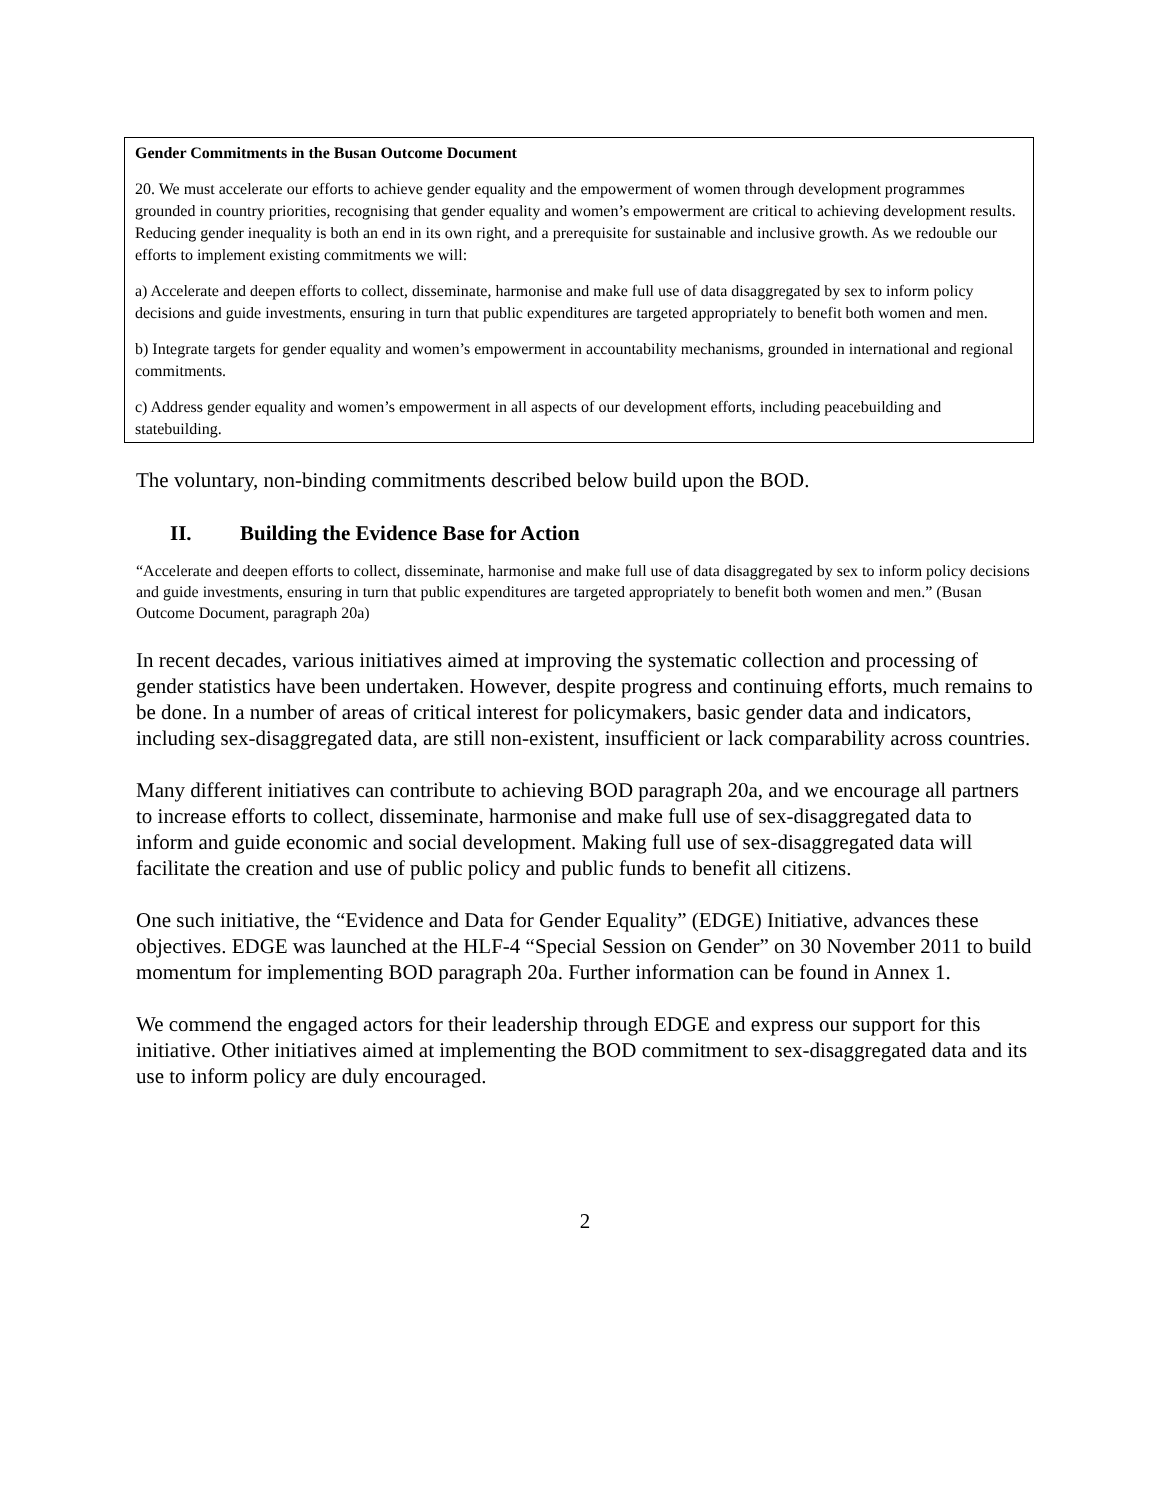Gender Commitments in the Busan Outcome Document
20. We must accelerate our efforts to achieve gender equality and the empowerment of women through development programmes grounded in country priorities, recognising that gender equality and women’s empowerment are critical to achieving development results. Reducing gender inequality is both an end in its own right, and a prerequisite for sustainable and inclusive growth. As we redouble our efforts to implement existing commitments we will:
a) Accelerate and deepen efforts to collect, disseminate, harmonise and make full use of data disaggregated by sex to inform policy decisions and guide investments, ensuring in turn that public expenditures are targeted appropriately to benefit both women and men.
b) Integrate targets for gender equality and women’s empowerment in accountability mechanisms, grounded in international and regional commitments.
c) Address gender equality and women’s empowerment in all aspects of our development efforts, including peacebuilding and statebuilding.
The voluntary, non-binding commitments described below build upon the BOD.
II. Building the Evidence Base for Action
“Accelerate and deepen efforts to collect, disseminate, harmonise and make full use of data disaggregated by sex to inform policy decisions and guide investments, ensuring in turn that public expenditures are targeted appropriately to benefit both women and men.” (Busan Outcome Document, paragraph 20a)
In recent decades, various initiatives aimed at improving the systematic collection and processing of gender statistics have been undertaken. However, despite progress and continuing efforts, much remains to be done. In a number of areas of critical interest for policymakers, basic gender data and indicators, including sex-disaggregated data, are still non-existent, insufficient or lack comparability across countries.
Many different initiatives can contribute to achieving BOD paragraph 20a, and we encourage all partners to increase efforts to collect, disseminate, harmonise and make full use of sex-disaggregated data to inform and guide economic and social development. Making full use of sex-disaggregated data will facilitate the creation and use of public policy and public funds to benefit all citizens.
One such initiative, the “Evidence and Data for Gender Equality” (EDGE) Initiative, advances these objectives. EDGE was launched at the HLF-4 “Special Session on Gender” on 30 November 2011 to build momentum for implementing BOD paragraph 20a. Further information can be found in Annex 1.
We commend the engaged actors for their leadership through EDGE and express our support for this initiative. Other initiatives aimed at implementing the BOD commitment to sex-disaggregated data and its use to inform policy are duly encouraged.
2